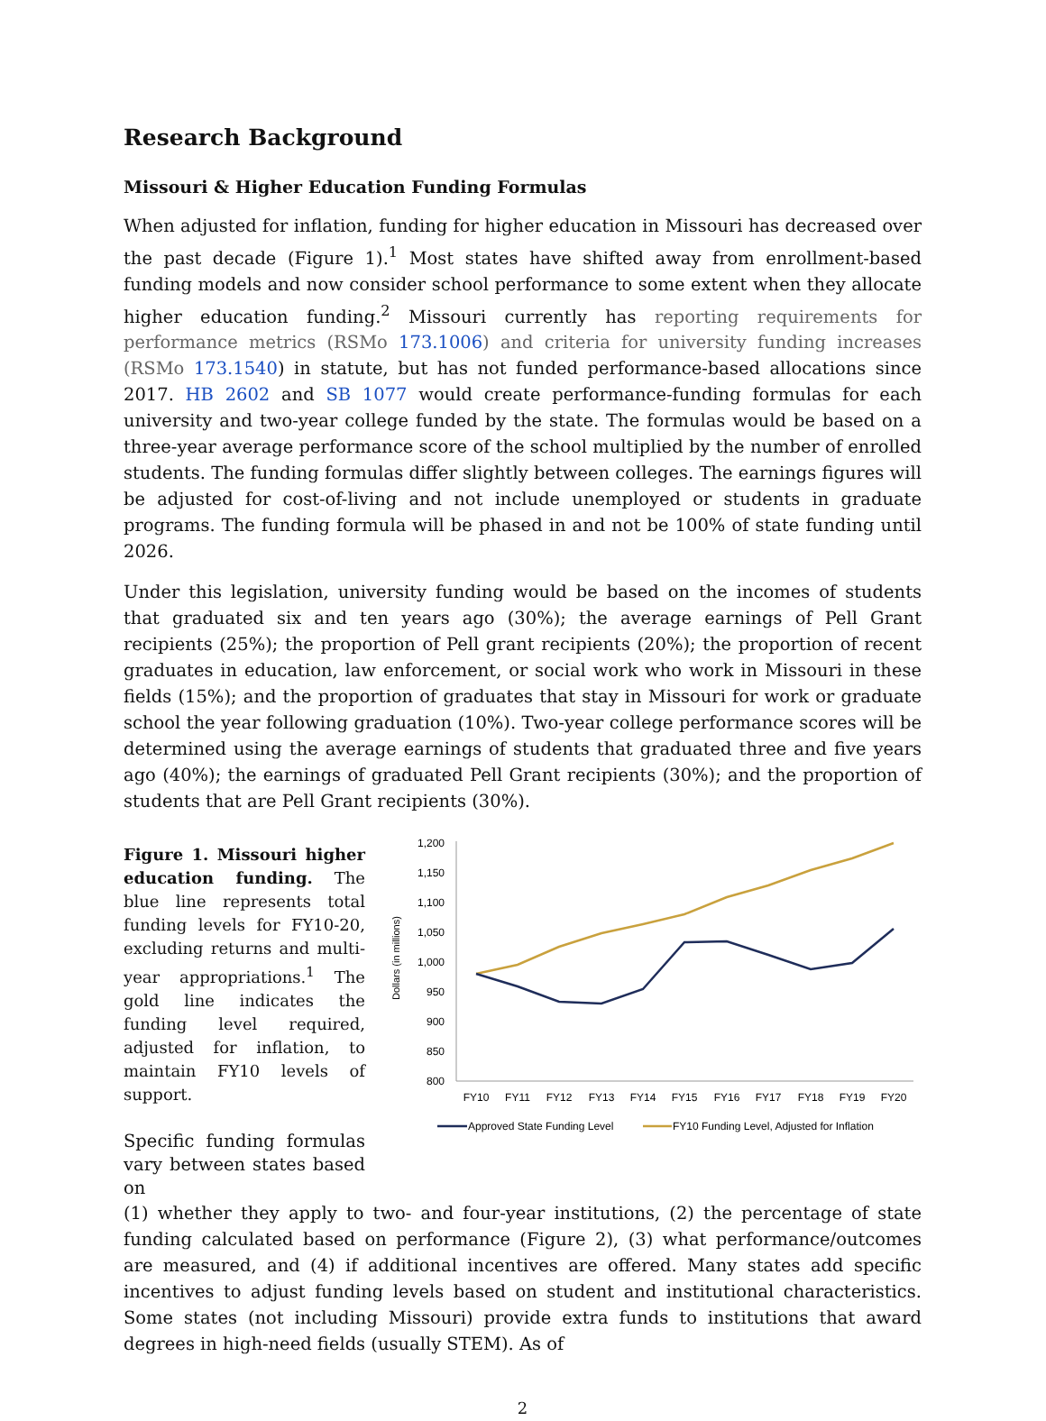Research Background
Missouri & Higher Education Funding Formulas
When adjusted for inflation, funding for higher education in Missouri has decreased over the past decade (Figure 1).<sup>1</sup> Most states have shifted away from enrollment-based funding models and now consider school performance to some extent when they allocate higher education funding.<sup>2</sup> Missouri currently has reporting requirements for performance metrics (RSMo 173.1006) and criteria for university funding increases (RSMo 173.1540) in statute, but has not funded performance-based allocations since 2017. HB 2602 and SB 1077 would create performance-funding formulas for each university and two-year college funded by the state. The formulas would be based on a three-year average performance score of the school multiplied by the number of enrolled students. The funding formulas differ slightly between colleges. The earnings figures will be adjusted for cost-of-living and not include unemployed or students in graduate programs. The funding formula will be phased in and not be 100% of state funding until 2026.
Under this legislation, university funding would be based on the incomes of students that graduated six and ten years ago (30%); the average earnings of Pell Grant recipients (25%); the proportion of Pell grant recipients (20%); the proportion of recent graduates in education, law enforcement, or social work who work in Missouri in these fields (15%); and the proportion of graduates that stay in Missouri for work or graduate school the year following graduation (10%). Two-year college performance scores will be determined using the average earnings of students that graduated three and five years ago (40%); the earnings of graduated Pell Grant recipients (30%); and the proportion of students that are Pell Grant recipients (30%).
Figure 1. Missouri higher education funding. The blue line represents total funding levels for FY10-20, excluding returns and multi-year appropriations.<sup>1</sup> The gold line indicates the funding level required, adjusted for inflation, to maintain FY10 levels of support.
Specific funding formulas vary between states based on
Dollars (in millions)
1,200
1,150
1,100
1,050
1,000
950
900
850
800
FY10
FY11
FY12
FY13
FY14
FY15
FY16
FY17
FY18
FY19
FY20
Approved State Funding Level
FY10 Funding Level, Adjusted for Inflation
(1) whether they apply to two- and four-year institutions, (2) the percentage of state funding calculated based on performance (Figure 2), (3) what performance/outcomes are measured, and (4) if additional incentives are offered. Many states add specific incentives to adjust funding levels based on student and institutional characteristics. Some states (not including Missouri) provide extra funds to institutions that award degrees in high-need fields (usually STEM). As of
2